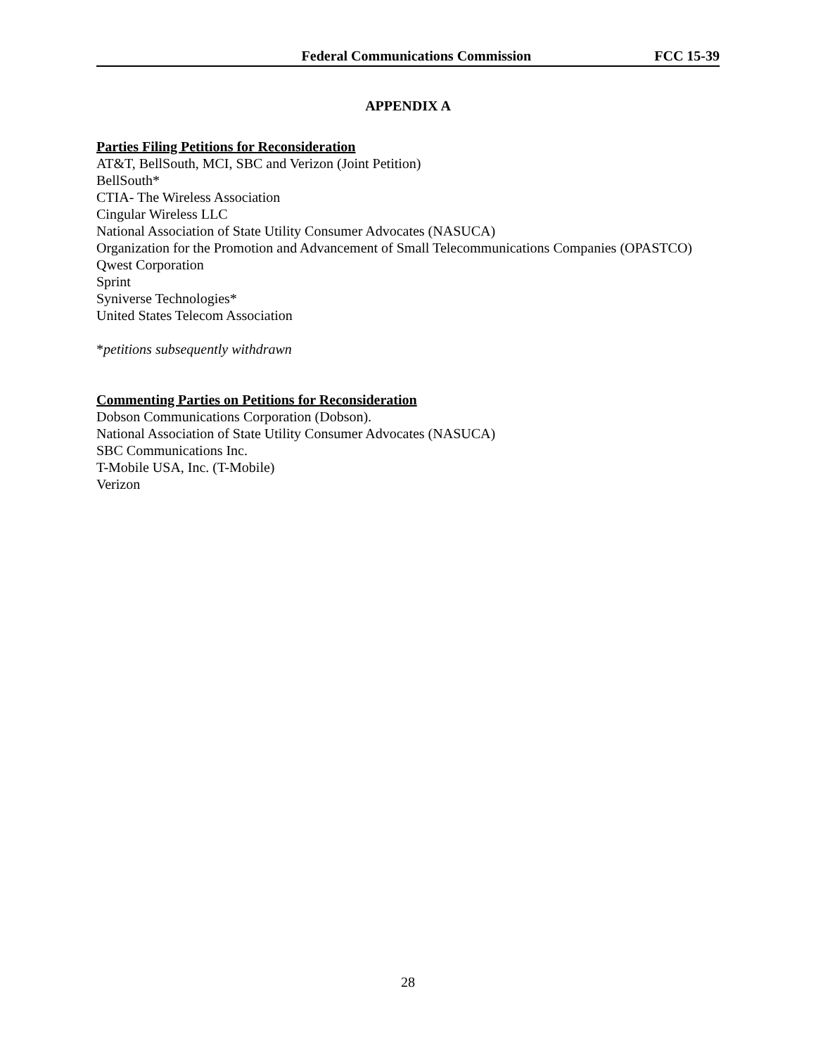Federal Communications Commission FCC 15-39
APPENDIX A
Parties Filing Petitions for Reconsideration
AT&T, BellSouth, MCI, SBC and Verizon (Joint Petition)
BellSouth*
CTIA- The Wireless Association
Cingular Wireless LLC
National Association of State Utility Consumer Advocates (NASUCA)
Organization for the Promotion and Advancement of Small Telecommunications Companies (OPASTCO)
Qwest Corporation
Sprint
Syniverse Technologies*
United States Telecom Association
*petitions subsequently withdrawn
Commenting Parties on Petitions for Reconsideration
Dobson Communications Corporation (Dobson).
National Association of State Utility Consumer Advocates (NASUCA)
SBC Communications Inc.
T-Mobile USA, Inc. (T-Mobile)
Verizon
28